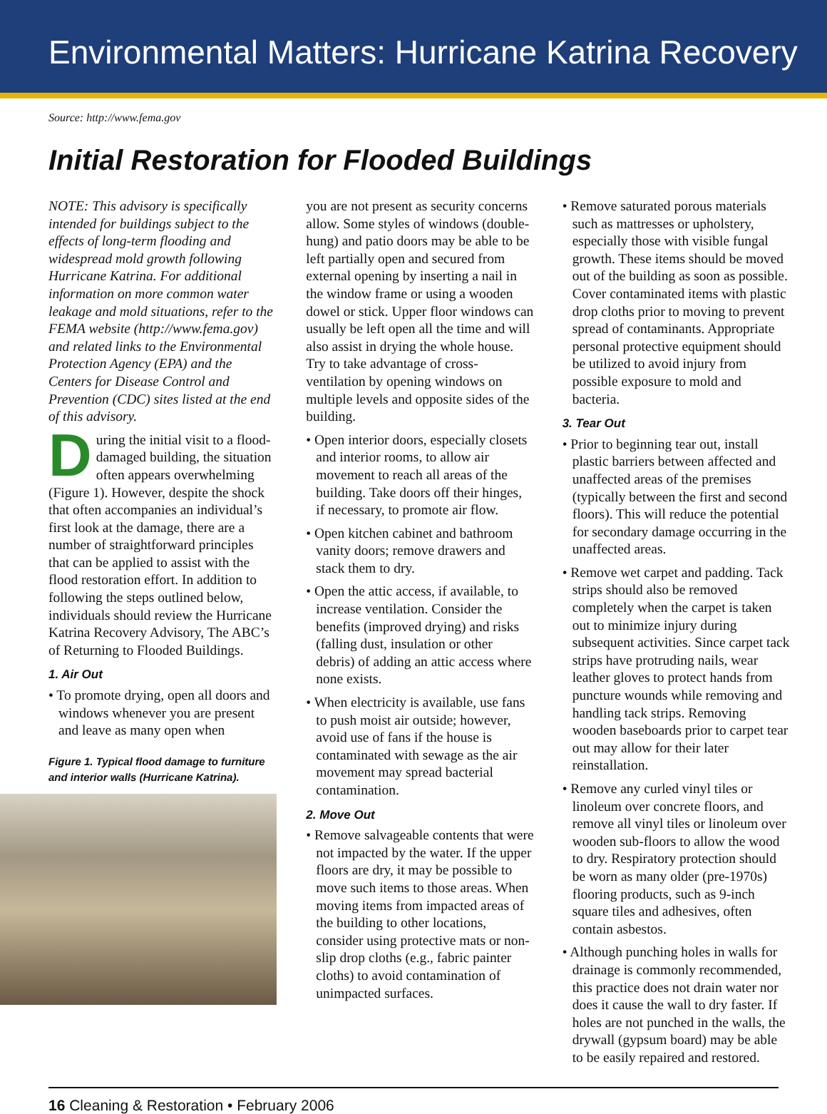Environmental Matters: Hurricane Katrina Recovery
Source: http://www.fema.gov
Initial Restoration for Flooded Buildings
NOTE: This advisory is specifically intended for buildings subject to the effects of long-term flooding and widespread mold growth following Hurricane Katrina. For additional information on more common water leakage and mold situations, refer to the FEMA website (http://www.fema.gov) and related links to the Environmental Protection Agency (EPA) and the Centers for Disease Control and Prevention (CDC) sites listed at the end of this advisory.
During the initial visit to a flood-damaged building, the situation often appears overwhelming (Figure 1). However, despite the shock that often accompanies an individual’s first look at the damage, there are a number of straightforward principles that can be applied to assist with the flood restoration effort. In addition to following the steps outlined below, individuals should review the Hurricane Katrina Recovery Advisory, The ABC’s of Returning to Flooded Buildings.
1. Air Out
• To promote drying, open all doors and windows whenever you are present and leave as many open when
Figure 1. Typical flood damage to furniture and interior walls (Hurricane Katrina).
you are not present as security concerns allow. Some styles of windows (double-hung) and patio doors may be able to be left partially open and secured from external opening by inserting a nail in the window frame or using a wooden dowel or stick. Upper floor windows can usually be left open all the time and will also assist in drying the whole house. Try to take advantage of cross-ventilation by opening windows on multiple levels and opposite sides of the building.
• Open interior doors, especially closets and interior rooms, to allow air movement to reach all areas of the building. Take doors off their hinges, if necessary, to promote air flow.
• Open kitchen cabinet and bathroom vanity doors; remove drawers and stack them to dry.
• Open the attic access, if available, to increase ventilation. Consider the benefits (improved drying) and risks (falling dust, insulation or other debris) of adding an attic access where none exists.
• When electricity is available, use fans to push moist air outside; however, avoid use of fans if the house is contaminated with sewage as the air movement may spread bacterial contamination.
2. Move Out
• Remove salvageable contents that were not impacted by the water. If the upper floors are dry, it may be possible to move such items to those areas. When moving items from impacted areas of the building to other locations, consider using protective mats or non-slip drop cloths (e.g., fabric painter cloths) to avoid contamination of unimpacted surfaces.
• Remove saturated porous materials such as mattresses or upholstery, especially those with visible fungal growth. These items should be moved out of the building as soon as possible. Cover contaminated items with plastic drop cloths prior to moving to prevent spread of contaminants. Appropriate personal protective equipment should be utilized to avoid injury from possible exposure to mold and bacteria.
3. Tear Out
• Prior to beginning tear out, install plastic barriers between affected and unaffected areas of the premises (typically between the first and second floors). This will reduce the potential for secondary damage occurring in the unaffected areas.
• Remove wet carpet and padding. Tack strips should also be removed completely when the carpet is taken out to minimize injury during subsequent activities. Since carpet tack strips have protruding nails, wear leather gloves to protect hands from puncture wounds while removing and handling tack strips. Removing wooden baseboards prior to carpet tear out may allow for their later reinstallation.
• Remove any curled vinyl tiles or linoleum over concrete floors, and remove all vinyl tiles or linoleum over wooden sub-floors to allow the wood to dry. Respiratory protection should be worn as many older (pre-1970s) flooring products, such as 9-inch square tiles and adhesives, often contain asbestos.
• Although punching holes in walls for drainage is commonly recommended, this practice does not drain water nor does it cause the wall to dry faster. If holes are not punched in the walls, the drywall (gypsum board) may be able to be easily repaired and restored.
16 Cleaning & Restoration • February 2006